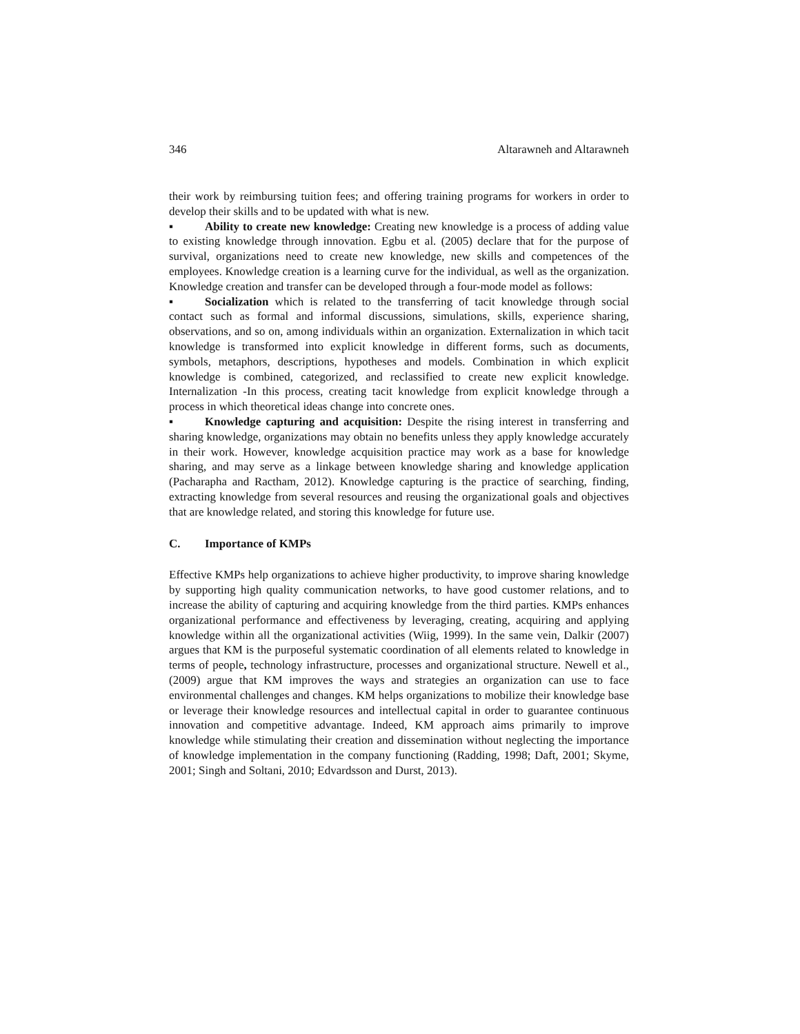346 Altarawneh and Altarawneh
their work by reimbursing tuition fees; and offering training programs for workers in order to develop their skills and to be updated with what is new.
▪ Ability to create new knowledge: Creating new knowledge is a process of adding value to existing knowledge through innovation. Egbu et al. (2005) declare that for the purpose of survival, organizations need to create new knowledge, new skills and competences of the employees. Knowledge creation is a learning curve for the individual, as well as the organization. Knowledge creation and transfer can be developed through a four-mode model as follows:
▪ Socialization which is related to the transferring of tacit knowledge through social contact such as formal and informal discussions, simulations, skills, experience sharing, observations, and so on, among individuals within an organization. Externalization in which tacit knowledge is transformed into explicit knowledge in different forms, such as documents, symbols, metaphors, descriptions, hypotheses and models. Combination in which explicit knowledge is combined, categorized, and reclassified to create new explicit knowledge. Internalization -In this process, creating tacit knowledge from explicit knowledge through a process in which theoretical ideas change into concrete ones.
▪ Knowledge capturing and acquisition: Despite the rising interest in transferring and sharing knowledge, organizations may obtain no benefits unless they apply knowledge accurately in their work. However, knowledge acquisition practice may work as a base for knowledge sharing, and may serve as a linkage between knowledge sharing and knowledge application (Pacharapha and Ractham, 2012). Knowledge capturing is the practice of searching, finding, extracting knowledge from several resources and reusing the organizational goals and objectives that are knowledge related, and storing this knowledge for future use.
C. Importance of KMPs
Effective KMPs help organizations to achieve higher productivity, to improve sharing knowledge by supporting high quality communication networks, to have good customer relations, and to increase the ability of capturing and acquiring knowledge from the third parties. KMPs enhances organizational performance and effectiveness by leveraging, creating, acquiring and applying knowledge within all the organizational activities (Wiig, 1999). In the same vein, Dalkir (2007) argues that KM is the purposeful systematic coordination of all elements related to knowledge in terms of people, technology infrastructure, processes and organizational structure. Newell et al., (2009) argue that KM improves the ways and strategies an organization can use to face environmental challenges and changes. KM helps organizations to mobilize their knowledge base or leverage their knowledge resources and intellectual capital in order to guarantee continuous innovation and competitive advantage. Indeed, KM approach aims primarily to improve knowledge while stimulating their creation and dissemination without neglecting the importance of knowledge implementation in the company functioning (Radding, 1998; Daft, 2001; Skyme, 2001; Singh and Soltani, 2010; Edvardsson and Durst, 2013).